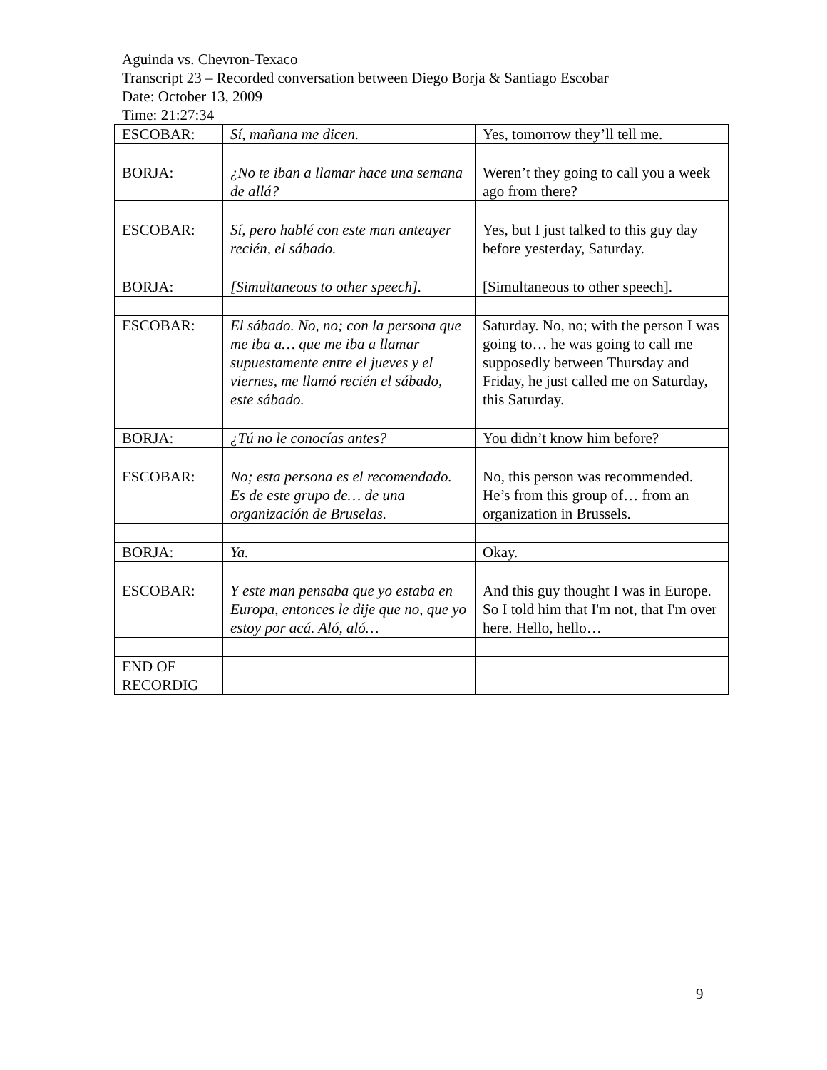Aguinda vs. Chevron-Texaco
Transcript 23 – Recorded conversation between Diego Borja & Santiago Escobar
Date: October 13, 2009
Time: 21:27:34
| ESCOBAR: | Sí, mañana me dicen. | Yes, tomorrow they’ll tell me. |
| BORJA: | ¿No te iban a llamar hace una semana de allá? | Weren’t they going to call you a week ago from there? |
| ESCOBAR: | Sí, pero hablé con este man anteayer recién, el sábado. | Yes, but I just talked to this guy day before yesterday, Saturday. |
| BORJA: | [Simultaneous to other speech]. | [Simultaneous to other speech]. |
| ESCOBAR: | El sábado. No, no; con la persona que me iba a… que me iba a llamar supuestamente entre el jueves y el viernes, me llamó recién el sábado, este sábado. | Saturday. No, no; with the person I was going to… he was going to call me supposedly between Thursday and Friday, he just called me on Saturday, this Saturday. |
| BORJA: | ¿Tú no le conocías antes? | You didn’t know him before? |
| ESCOBAR: | No; esta persona es el recomendado. Es de este grupo de… de una organización de Bruselas. | No, this person was recommended. He’s from this group of… from an organization in Brussels. |
| BORJA: | Ya. | Okay. |
| ESCOBAR: | Y este man pensaba que yo estaba en Europa, entonces le dije que no, que yo estoy por acá. Aló, aló… | And this guy thought I was in Europe. So I told him that I'm not, that I'm over here. Hello, hello… |
| END OF RECORDIG | | |
9